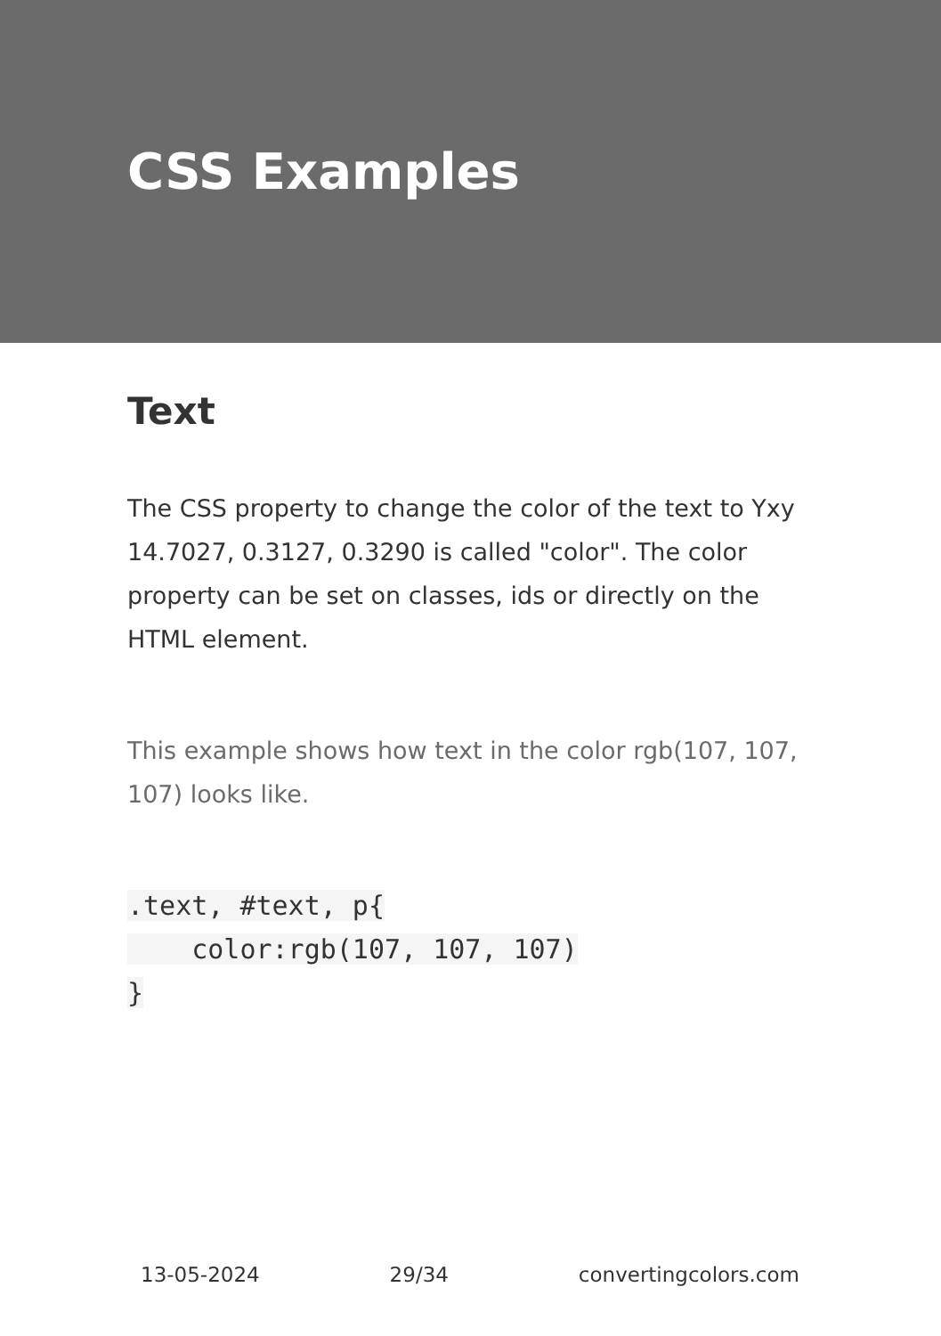CSS Examples
Text
The CSS property to change the color of the text to Yxy 14.7027, 0.3127, 0.3290 is called "color". The color property can be set on classes, ids or directly on the HTML element.
This example shows how text in the color rgb(107, 107, 107) looks like.
.text, #text, p{
    color:rgb(107, 107, 107)
}
13-05-2024 29/34 convertingcolors.com